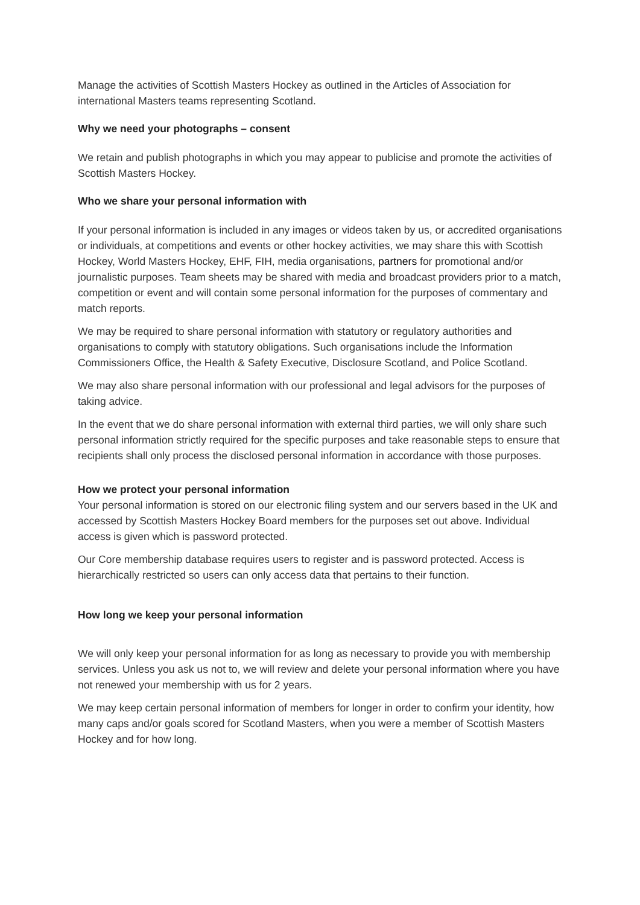Manage the activities of Scottish Masters Hockey as outlined in the Articles of Association for international Masters teams representing Scotland.
Why we need your photographs – consent
We retain and publish photographs in which you may appear to publicise and promote the activities of Scottish Masters Hockey.
Who we share your personal information with
If your personal information is included in any images or videos taken by us, or accredited organisations or individuals, at competitions and events or other hockey activities, we may share this with Scottish Hockey, World Masters Hockey, EHF, FIH, media organisations, partners for promotional and/or journalistic purposes. Team sheets may be shared with media and broadcast providers prior to a match, competition or event and will contain some personal information for the purposes of commentary and match reports.
We may be required to share personal information with statutory or regulatory authorities and organisations to comply with statutory obligations. Such organisations include the Information Commissioners Office, the Health & Safety Executive, Disclosure Scotland, and Police Scotland.
We may also share personal information with our professional and legal advisors for the purposes of taking advice.
In the event that we do share personal information with external third parties, we will only share such personal information strictly required for the specific purposes and take reasonable steps to ensure that recipients shall only process the disclosed personal information in accordance with those purposes.
How we protect your personal information
Your personal information is stored on our electronic filing system and our servers based in the UK and accessed by Scottish Masters Hockey Board members for the purposes set out above. Individual access is given which is password protected.
Our Core membership database requires users to register and is password protected. Access is hierarchically restricted so users can only access data that pertains to their function.
How long we keep your personal information
We will only keep your personal information for as long as necessary to provide you with membership services. Unless you ask us not to, we will review and delete your personal information where you have not renewed your membership with us for 2 years.
We may keep certain personal information of members for longer in order to confirm your identity, how many caps and/or goals scored for Scotland Masters, when you were a member of Scottish Masters Hockey and for how long.